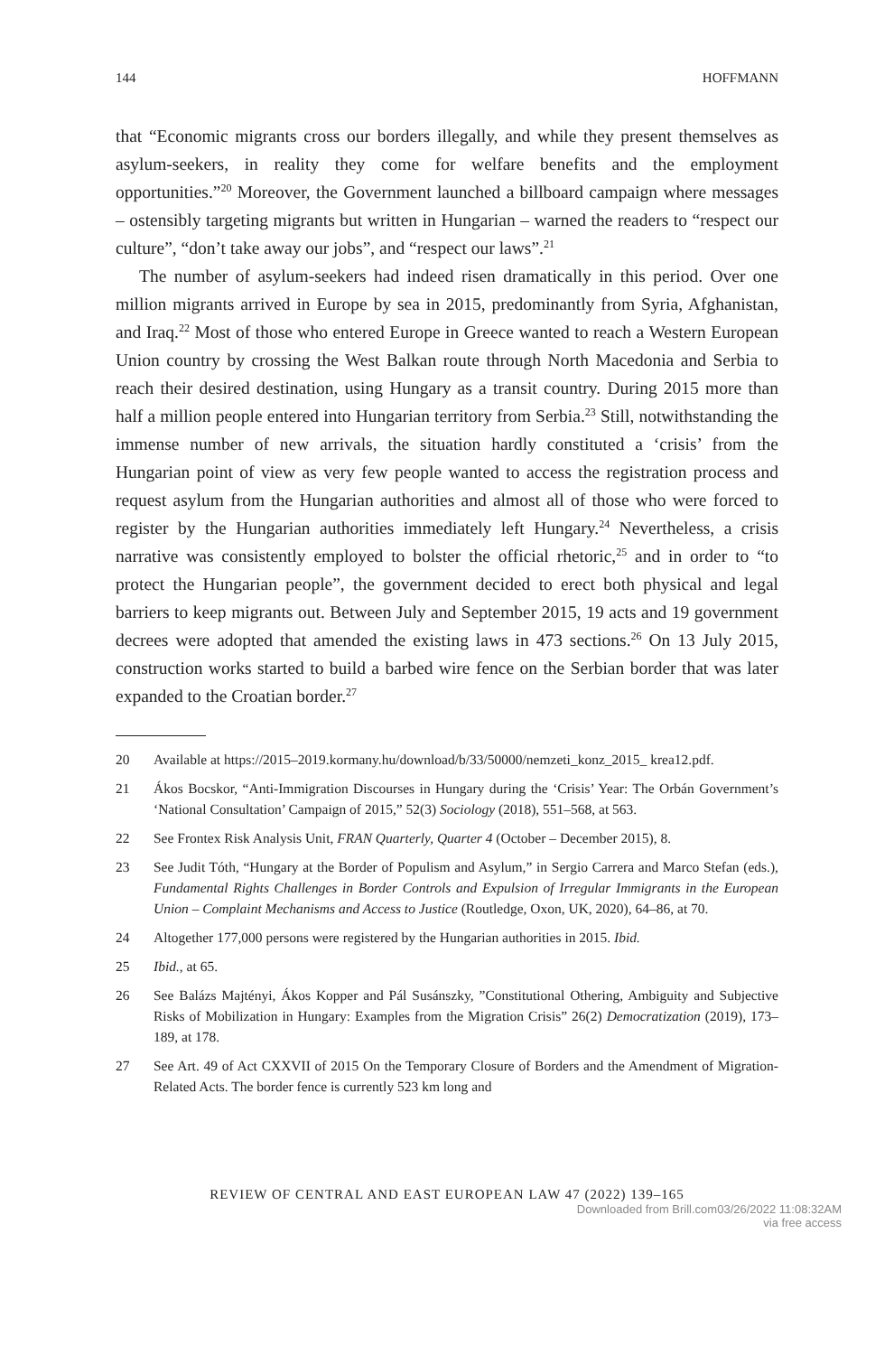144 HOFFMANN
that “Economic migrants cross our borders illegally, and while they present themselves as asylum-seekers, in reality they come for welfare benefits and the employment opportunities.”<sup>20</sup> Moreover, the Government launched a billboard campaign where messages – ostensibly targeting migrants but written in Hungarian – warned the readers to “respect our culture”, “don’t take away our jobs”, and “respect our laws”.<sup>21</sup>
The number of asylum-seekers had indeed risen dramatically in this period. Over one million migrants arrived in Europe by sea in 2015, predominantly from Syria, Afghanistan, and Iraq.<sup>22</sup> Most of those who entered Europe in Greece wanted to reach a Western European Union country by crossing the West Balkan route through North Macedonia and Serbia to reach their desired destination, using Hungary as a transit country. During 2015 more than half a million people entered into Hungarian territory from Serbia.<sup>23</sup> Still, notwithstanding the immense number of new arrivals, the situation hardly constituted a ‘crisis’ from the Hungarian point of view as very few people wanted to access the registration process and request asylum from the Hungarian authorities and almost all of those who were forced to register by the Hungarian authorities immediately left Hungary.<sup>24</sup> Nevertheless, a crisis narrative was consistently employed to bolster the official rhetoric,<sup>25</sup> and in order to “to protect the Hungarian people”, the government decided to erect both physical and legal barriers to keep migrants out. Between July and September 2015, 19 acts and 19 government decrees were adopted that amended the existing laws in 473 sections.<sup>26</sup> On 13 July 2015, construction works started to build a barbed wire fence on the Serbian border that was later expanded to the Croatian border.<sup>27</sup>
20 Available at https://2015–2019.kormany.hu/download/b/33/50000/nemzeti_konz_2015_ krea12.pdf.
21 Ákos Bocskor, “Anti-Immigration Discourses in Hungary during the ‘Crisis’ Year: The Orbán Government’s ‘National Consultation’ Campaign of 2015,” 52(3) Sociology (2018), 551–568, at 563.
22 See Frontex Risk Analysis Unit, FRAN Quarterly, Quarter 4 (October – December 2015), 8.
23 See Judit Tóth, “Hungary at the Border of Populism and Asylum,” in Sergio Carrera and Marco Stefan (eds.), Fundamental Rights Challenges in Border Controls and Expulsion of Irregular Immigrants in the European Union – Complaint Mechanisms and Access to Justice (Routledge, Oxon, UK, 2020), 64–86, at 70.
24 Altogether 177,000 persons were registered by the Hungarian authorities in 2015. Ibid.
25 Ibid., at 65.
26 See Balázs Majtényi, Ákos Kopper and Pál Susánszky, ”Constitutional Othering, Ambiguity and Subjective Risks of Mobilization in Hungary: Examples from the Migration Crisis” 26(2) Democratization (2019), 173–189, at 178.
27 See Art. 49 of Act CXXVII of 2015 On the Temporary Closure of Borders and the Amendment of Migration-Related Acts. The border fence is currently 523 km long and
REVIEW OF CENTRAL AND EAST EUROPEAN LAW 47 (2022) 139–165
Downloaded from Brill.com03/26/2022 11:08:32AM
via free access